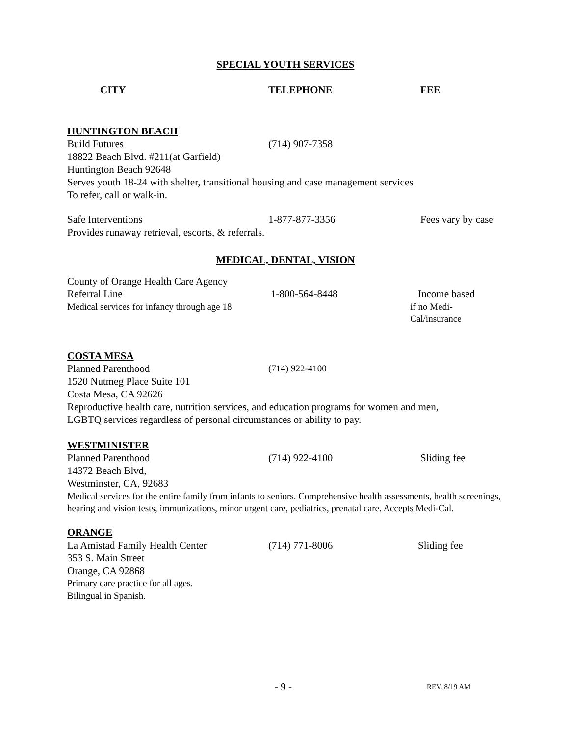SPECIAL YOUTH SERVICES
CITY TELEPHONE FEE
HUNTINGTON BEACH
Build Futures (714) 907-7358
18822 Beach Blvd. #211(at Garfield)
Huntington Beach 92648
Serves youth 18-24 with shelter, transitional housing and case management services
To refer, call or walk-in.
Safe Interventions 1-877-877-3356 Fees vary by case
Provides runaway retrieval, escorts, & referrals.
MEDICAL, DENTAL, VISION
County of Orange Health Care Agency
Referral Line 1-800-564-8448 Income based
Medical services for infancy through age 18
if no Medi-Cal/insurance
COSTA MESA
Planned Parenthood (714) 922-4100
1520 Nutmeg Place Suite 101
Costa Mesa, CA 92626
Reproductive health care, nutrition services, and education programs for women and men,
LGBTQ services regardless of personal circumstances or ability to pay.
WESTMINISTER
Planned Parenthood (714) 922-4100 Sliding fee
14372 Beach Blvd,
Westminster, CA, 92683
Medical services for the entire family from infants to seniors. Comprehensive health assessments, health screenings, hearing and vision tests, immunizations, minor urgent care, pediatrics, prenatal care. Accepts Medi-Cal.
ORANGE
La Amistad Family Health Center (714) 771-8006 Sliding fee
353 S. Main Street
Orange, CA 92868
Primary care practice for all ages.
Bilingual in Spanish.
- 9 -
REV. 8/19 AM